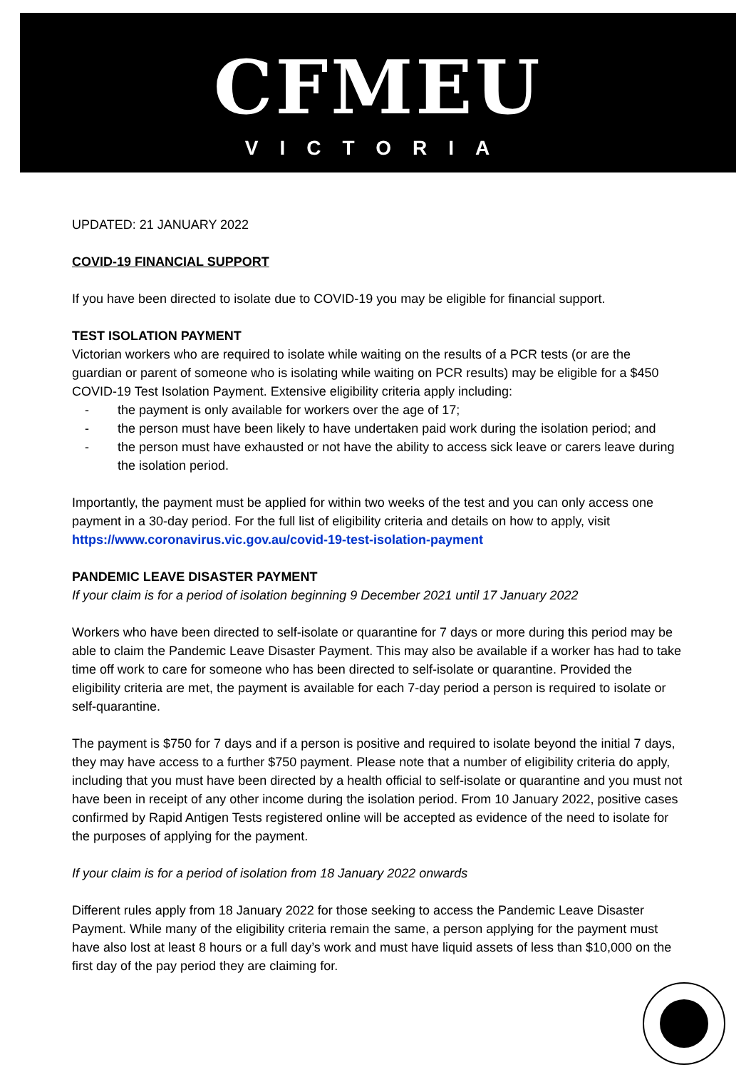CFMEU
VICTORIA
UPDATED: 21 JANUARY 2022
COVID-19 FINANCIAL SUPPORT
If you have been directed to isolate due to COVID-19 you may be eligible for financial support.
TEST ISOLATION PAYMENT
Victorian workers who are required to isolate while waiting on the results of a PCR tests (or are the guardian or parent of someone who is isolating while waiting on PCR results) may be eligible for a $450 COVID-19 Test Isolation Payment. Extensive eligibility criteria apply including:
- the payment is only available for workers over the age of 17;
- the person must have been likely to have undertaken paid work during the isolation period; and
- the person must have exhausted or not have the ability to access sick leave or carers leave during the isolation period.
Importantly, the payment must be applied for within two weeks of the test and you can only access one payment in a 30-day period. For the full list of eligibility criteria and details on how to apply, visit https://www.coronavirus.vic.gov.au/covid-19-test-isolation-payment
PANDEMIC LEAVE DISASTER PAYMENT
If your claim is for a period of isolation beginning 9 December 2021 until 17 January 2022
Workers who have been directed to self-isolate or quarantine for 7 days or more during this period may be able to claim the Pandemic Leave Disaster Payment. This may also be available if a worker has had to take time off work to care for someone who has been directed to self-isolate or quarantine. Provided the eligibility criteria are met, the payment is available for each 7-day period a person is required to isolate or self-quarantine.
The payment is $750 for 7 days and if a person is positive and required to isolate beyond the initial 7 days, they may have access to a further $750 payment. Please note that a number of eligibility criteria do apply, including that you must have been directed by a health official to self-isolate or quarantine and you must not have been in receipt of any other income during the isolation period. From 10 January 2022, positive cases confirmed by Rapid Antigen Tests registered online will be accepted as evidence of the need to isolate for the purposes of applying for the payment.
If your claim is for a period of isolation from 18 January 2022 onwards
Different rules apply from 18 January 2022 for those seeking to access the Pandemic Leave Disaster Payment. While many of the eligibility criteria remain the same, a person applying for the payment must have also lost at least 8 hours or a full day’s work and must have liquid assets of less than $10,000 on the first day of the pay period they are claiming for.